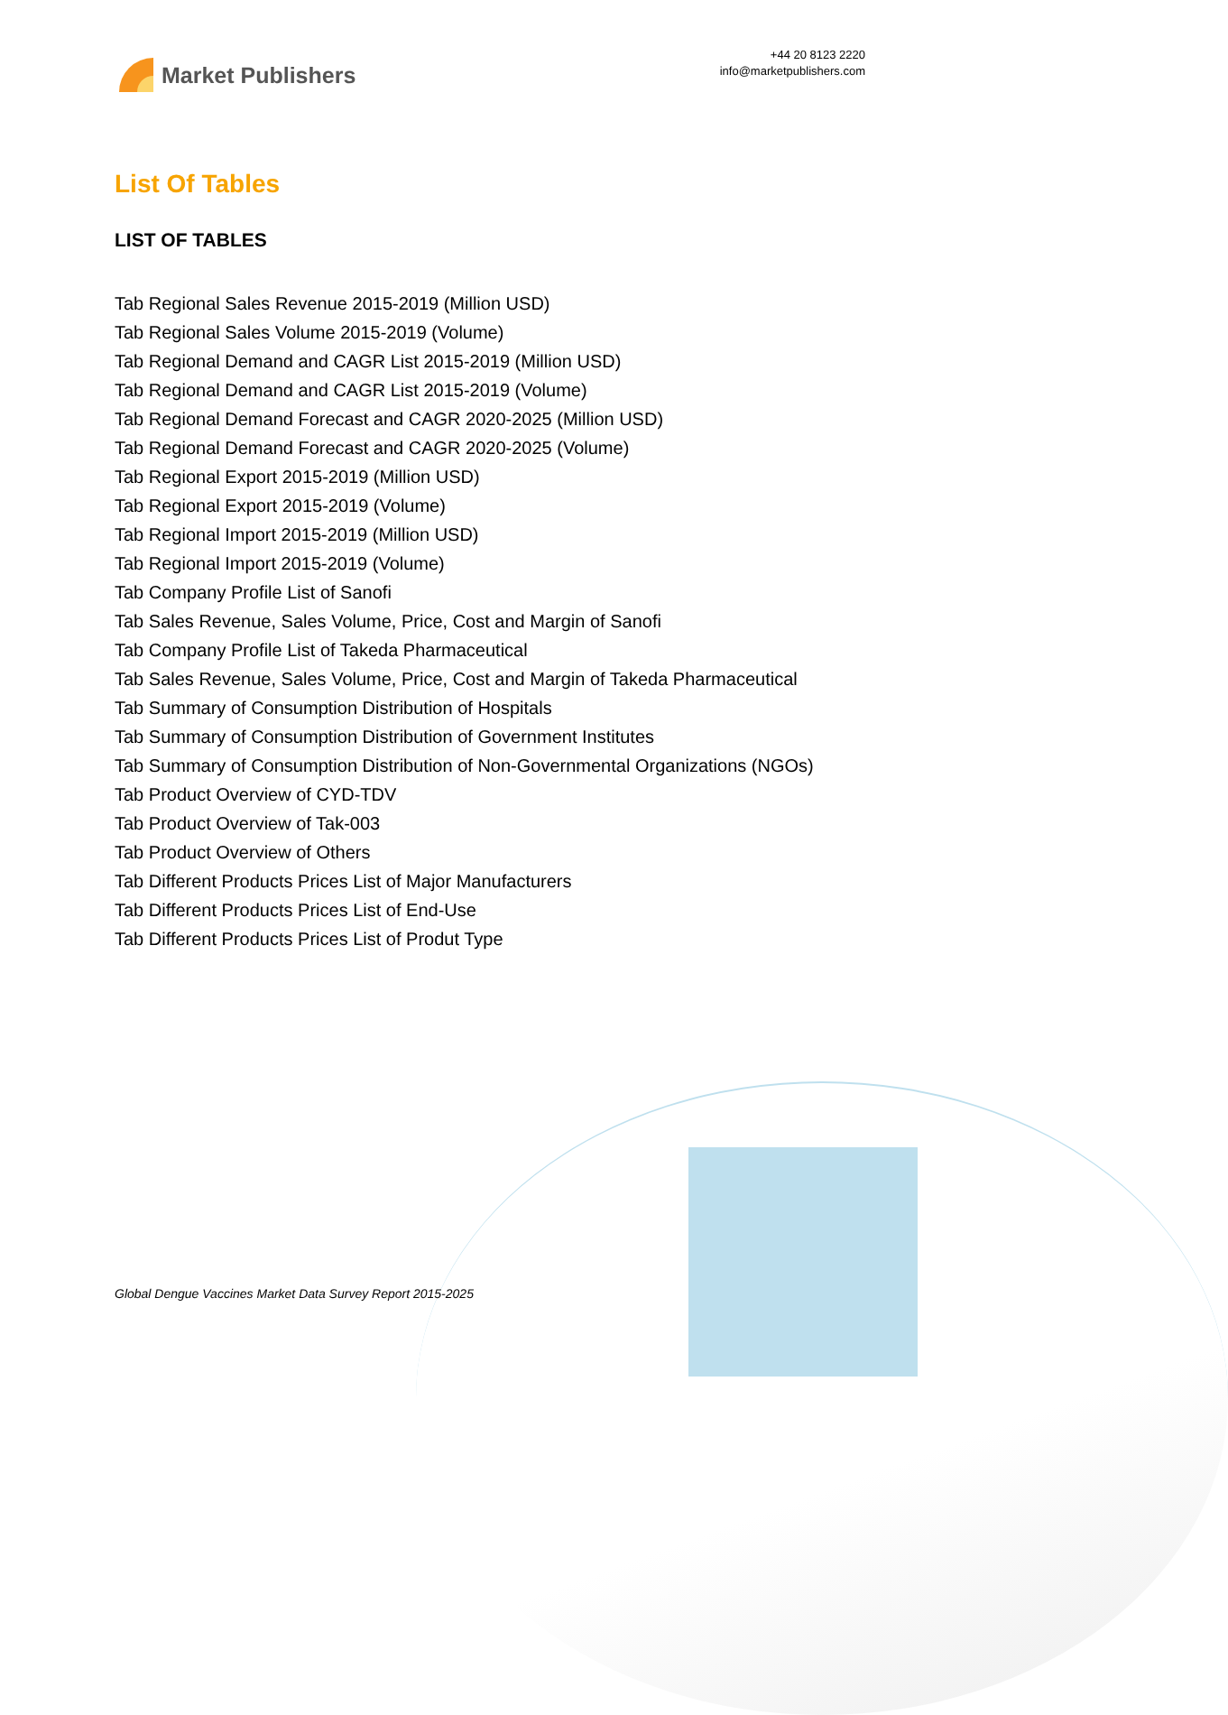Market Publishers
+44 20 8123 2220
info@marketpublishers.com
List Of Tables
LIST OF TABLES
Tab Regional Sales Revenue 2015-2019 (Million USD)
Tab Regional Sales Volume 2015-2019 (Volume)
Tab Regional Demand and CAGR List 2015-2019 (Million USD)
Tab Regional Demand and CAGR List 2015-2019 (Volume)
Tab Regional Demand Forecast and CAGR 2020-2025 (Million USD)
Tab Regional Demand Forecast and CAGR 2020-2025 (Volume)
Tab Regional Export 2015-2019 (Million USD)
Tab Regional Export 2015-2019 (Volume)
Tab Regional Import 2015-2019 (Million USD)
Tab Regional Import 2015-2019 (Volume)
Tab Company Profile List of Sanofi
Tab Sales Revenue, Sales Volume, Price, Cost and Margin of Sanofi
Tab Company Profile List of Takeda Pharmaceutical
Tab Sales Revenue, Sales Volume, Price, Cost and Margin of Takeda Pharmaceutical
Tab Summary of Consumption Distribution of Hospitals
Tab Summary of Consumption Distribution of Government Institutes
Tab Summary of Consumption Distribution of Non-Governmental Organizations (NGOs)
Tab Product Overview of CYD-TDV
Tab Product Overview of Tak-003
Tab Product Overview of Others
Tab Different Products Prices List of Major Manufacturers
Tab Different Products Prices List of End-Use
Tab Different Products Prices List of Produt Type
Global Dengue Vaccines Market Data Survey Report 2015-2025